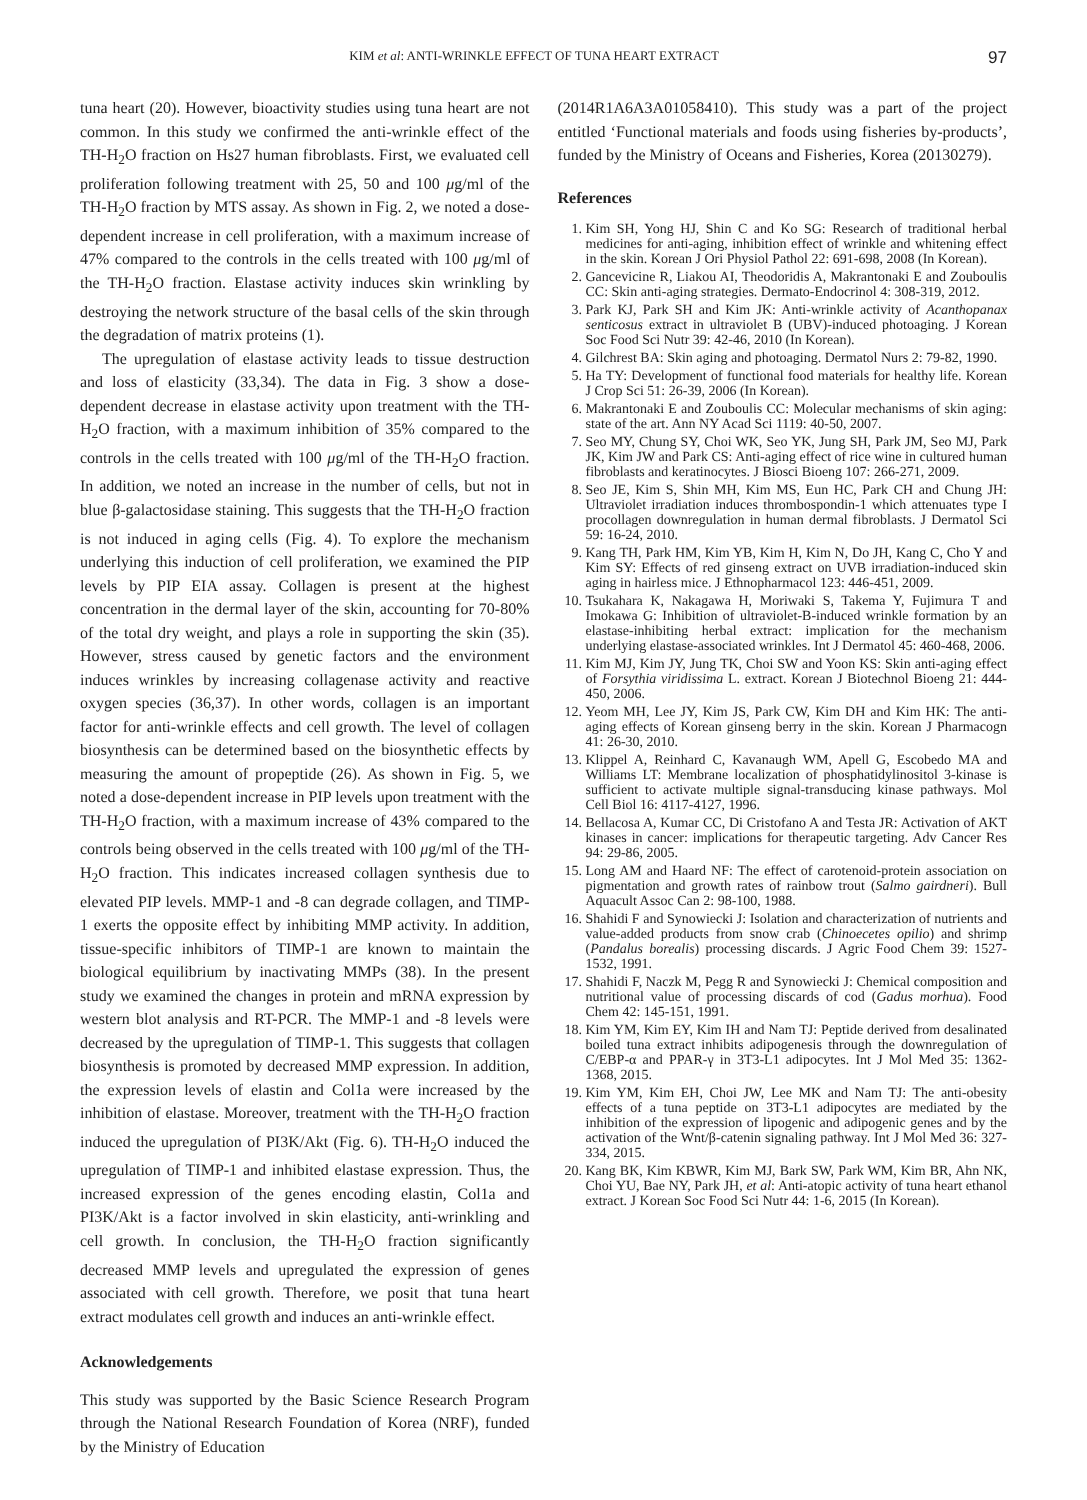KIM et al: ANTI-WRINKLE EFFECT OF TUNA HEART EXTRACT 97
tuna heart (20). However, bioactivity studies using tuna heart are not common. In this study we confirmed the anti-wrinkle effect of the TH-H<sub>2</sub>O fraction on Hs27 human fibroblasts. First, we evaluated cell proliferation following treatment with 25, 50 and 100 μg/ml of the TH-H<sub>2</sub>O fraction by MTS assay. As shown in Fig. 2, we noted a dose-dependent increase in cell proliferation, with a maximum increase of 47% compared to the controls in the cells treated with 100 μg/ml of the TH-H<sub>2</sub>O fraction. Elastase activity induces skin wrinkling by destroying the network structure of the basal cells of the skin through the degradation of matrix proteins (1).
The upregulation of elastase activity leads to tissue destruction and loss of elasticity (33,34). The data in Fig. 3 show a dose-dependent decrease in elastase activity upon treatment with the TH-H<sub>2</sub>O fraction, with a maximum inhibition of 35% compared to the controls in the cells treated with 100 μg/ml of the TH-H<sub>2</sub>O fraction. In addition, we noted an increase in the number of cells, but not in blue β-galactosidase staining. This suggests that the TH-H<sub>2</sub>O fraction is not induced in aging cells (Fig. 4). To explore the mechanism underlying this induction of cell proliferation, we examined the PIP levels by PIP EIA assay. Collagen is present at the highest concentration in the dermal layer of the skin, accounting for 70-80% of the total dry weight, and plays a role in supporting the skin (35). However, stress caused by genetic factors and the environment induces wrinkles by increasing collagenase activity and reactive oxygen species (36,37). In other words, collagen is an important factor for anti-wrinkle effects and cell growth. The level of collagen biosynthesis can be determined based on the biosynthetic effects by measuring the amount of propeptide (26). As shown in Fig. 5, we noted a dose-dependent increase in PIP levels upon treatment with the TH-H<sub>2</sub>O fraction, with a maximum increase of 43% compared to the controls being observed in the cells treated with 100 μg/ml of the TH-H<sub>2</sub>O fraction. This indicates increased collagen synthesis due to elevated PIP levels. MMP-1 and -8 can degrade collagen, and TIMP-1 exerts the opposite effect by inhibiting MMP activity. In addition, tissue-specific inhibitors of TIMP-1 are known to maintain the biological equilibrium by inactivating MMPs (38). In the present study we examined the changes in protein and mRNA expression by western blot analysis and RT-PCR. The MMP-1 and -8 levels were decreased by the upregulation of TIMP-1. This suggests that collagen biosynthesis is promoted by decreased MMP expression. In addition, the expression levels of elastin and Col1a were increased by the inhibition of elastase. Moreover, treatment with the TH-H<sub>2</sub>O fraction induced the upregulation of PI3K/Akt (Fig. 6). TH-H<sub>2</sub>O induced the upregulation of TIMP-1 and inhibited elastase expression. Thus, the increased expression of the genes encoding elastin, Col1a and PI3K/Akt is a factor involved in skin elasticity, anti-wrinkling and cell growth. In conclusion, the TH-H<sub>2</sub>O fraction significantly decreased MMP levels and upregulated the expression of genes associated with cell growth. Therefore, we posit that tuna heart extract modulates cell growth and induces an anti-wrinkle effect.
Acknowledgements
This study was supported by the Basic Science Research Program through the National Research Foundation of Korea (NRF), funded by the Ministry of Education
(2014R1A6A3A01058410). This study was a part of the project entitled ‘Functional materials and foods using fisheries by-products’, funded by the Ministry of Oceans and Fisheries, Korea (20130279).
References
1. Kim SH, Yong HJ, Shin C and Ko SG: Research of traditional herbal medicines for anti-aging, inhibition effect of wrinkle and whitening effect in the skin. Korean J Ori Physiol Pathol 22: 691-698, 2008 (In Korean).
2. Gancevicine R, Liakou AI, Theodoridis A, Makrantonaki E and Zouboulis CC: Skin anti-aging strategies. Dermato-Endocrinol 4: 308-319, 2012.
3. Park KJ, Park SH and Kim JK: Anti-wrinkle activity of Acanthopanax senticosus extract in ultraviolet B (UBV)-induced photoaging. J Korean Soc Food Sci Nutr 39: 42-46, 2010 (In Korean).
4. Gilchrest BA: Skin aging and photoaging. Dermatol Nurs 2: 79-82, 1990.
5. Ha TY: Development of functional food materials for healthy life. Korean J Crop Sci 51: 26-39, 2006 (In Korean).
6. Makrantonaki E and Zouboulis CC: Molecular mechanisms of skin aging: state of the art. Ann NY Acad Sci 1119: 40-50, 2007.
7. Seo MY, Chung SY, Choi WK, Seo YK, Jung SH, Park JM, Seo MJ, Park JK, Kim JW and Park CS: Anti-aging effect of rice wine in cultured human fibroblasts and keratinocytes. J Biosci Bioeng 107: 266-271, 2009.
8. Seo JE, Kim S, Shin MH, Kim MS, Eun HC, Park CH and Chung JH: Ultraviolet irradiation induces thrombospondin-1 which attenuates type I procollagen downregulation in human dermal fibroblasts. J Dermatol Sci 59: 16-24, 2010.
9. Kang TH, Park HM, Kim YB, Kim H, Kim N, Do JH, Kang C, Cho Y and Kim SY: Effects of red ginseng extract on UVB irradiation-induced skin aging in hairless mice. J Ethnopharmacol 123: 446-451, 2009.
10. Tsukahara K, Nakagawa H, Moriwaki S, Takema Y, Fujimura T and Imokawa G: Inhibition of ultraviolet-B-induced wrinkle formation by an elastase-inhibiting herbal extract: implication for the mechanism underlying elastase-associated wrinkles. Int J Dermatol 45: 460-468, 2006.
11. Kim MJ, Kim JY, Jung TK, Choi SW and Yoon KS: Skin anti-aging effect of Forsythia viridissima L. extract. Korean J Biotechnol Bioeng 21: 444-450, 2006.
12. Yeom MH, Lee JY, Kim JS, Park CW, Kim DH and Kim HK: The anti-aging effects of Korean ginseng berry in the skin. Korean J Pharmacogn 41: 26-30, 2010.
13. Klippel A, Reinhard C, Kavanaugh WM, Apell G, Escobedo MA and Williams LT: Membrane localization of phosphatidylinositol 3-kinase is sufficient to activate multiple signal-transducing kinase pathways. Mol Cell Biol 16: 4117-4127, 1996.
14. Bellacosa A, Kumar CC, Di Cristofano A and Testa JR: Activation of AKT kinases in cancer: implications for therapeutic targeting. Adv Cancer Res 94: 29-86, 2005.
15. Long AM and Haard NF: The effect of carotenoid-protein association on pigmentation and growth rates of rainbow trout (Salmo gairdneri). Bull Aquacult Assoc Can 2: 98-100, 1988.
16. Shahidi F and Synowiecki J: Isolation and characterization of nutrients and value-added products from snow crab (Chinoecetes opilio) and shrimp (Pandalus borealis) processing discards. J Agric Food Chem 39: 1527-1532, 1991.
17. Shahidi F, Naczk M, Pegg R and Synowiecki J: Chemical composition and nutritional value of processing discards of cod (Gadus morhua). Food Chem 42: 145-151, 1991.
18. Kim YM, Kim EY, Kim IH and Nam TJ: Peptide derived from desalinated boiled tuna extract inhibits adipogenesis through the downregulation of C/EBP-α and PPAR-γ in 3T3-L1 adipocytes. Int J Mol Med 35: 1362-1368, 2015.
19. Kim YM, Kim EH, Choi JW, Lee MK and Nam TJ: The anti-obesity effects of a tuna peptide on 3T3-L1 adipocytes are mediated by the inhibition of the expression of lipogenic and adipogenic genes and by the activation of the Wnt/β-catenin signaling pathway. Int J Mol Med 36: 327-334, 2015.
20. Kang BK, Kim KBWR, Kim MJ, Bark SW, Park WM, Kim BR, Ahn NK, Choi YU, Bae NY, Park JH, et al: Anti-atopic activity of tuna heart ethanol extract. J Korean Soc Food Sci Nutr 44: 1-6, 2015 (In Korean).